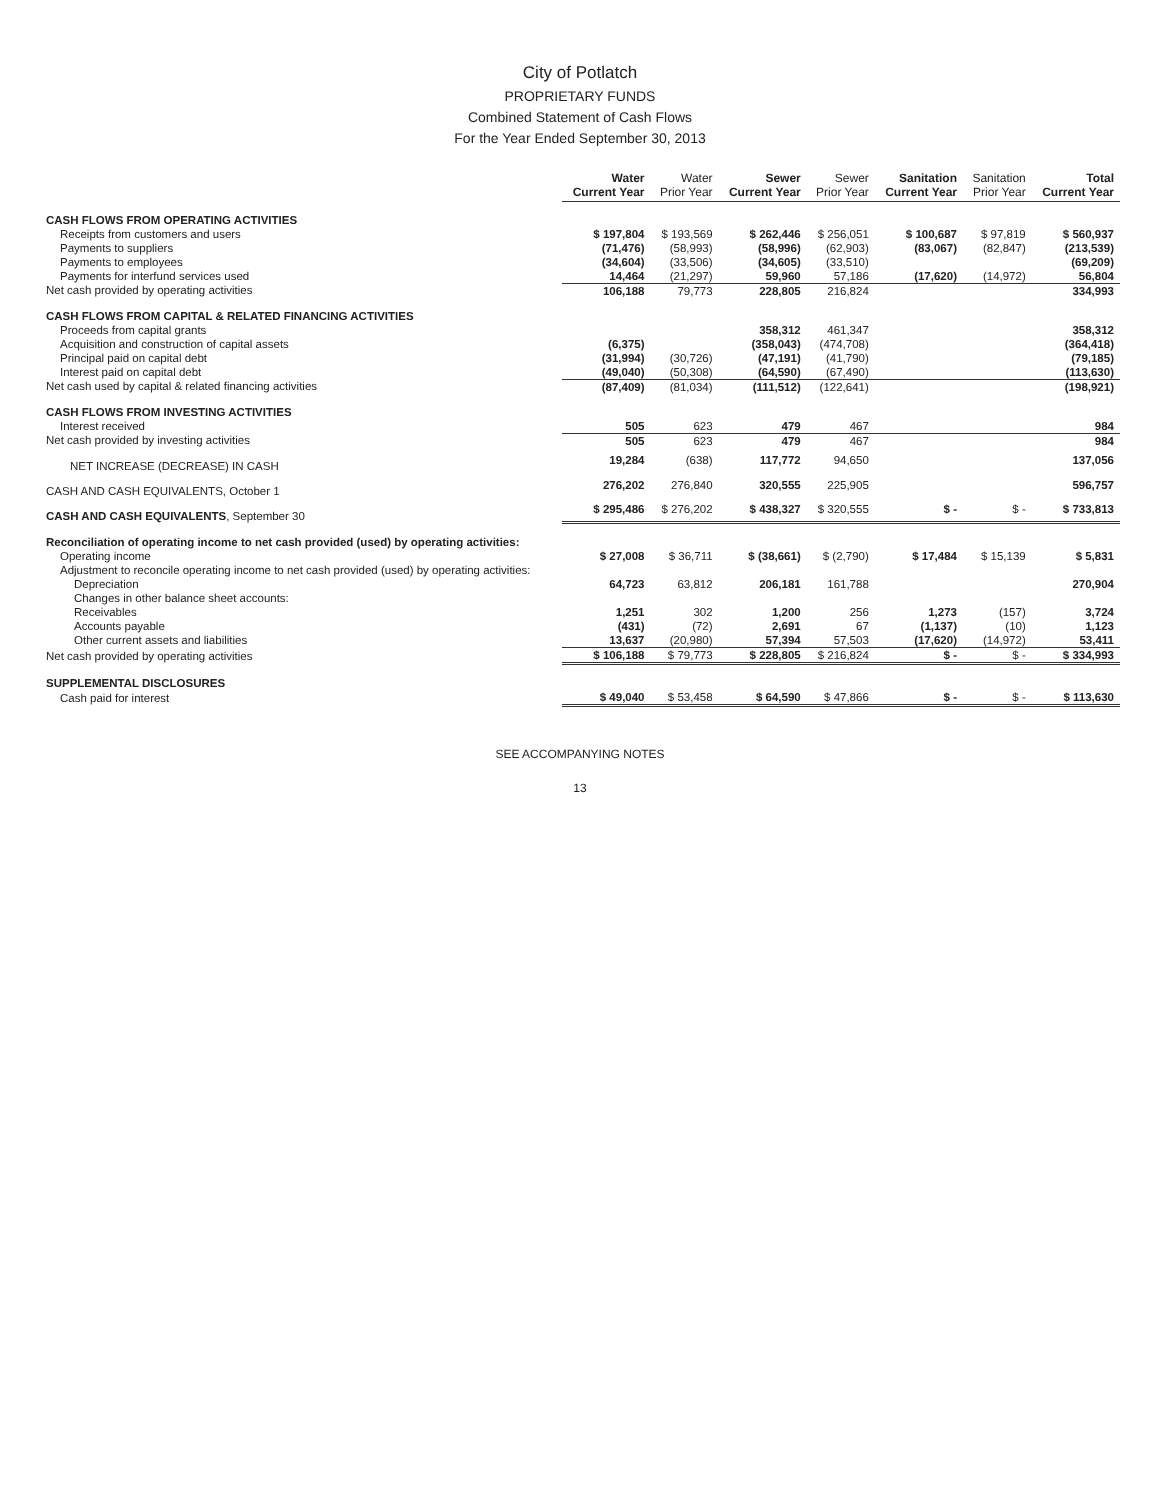City of Potlatch
PROPRIETARY FUNDS
Combined Statement of Cash Flows
For the Year Ended September 30, 2013
| | Water Current Year | Water Prior Year | Sewer Current Year | Sewer Prior Year | Sanitation Current Year | Sanitation Prior Year | Total Current Year |
| --- | --- | --- | --- | --- | --- | --- | --- |
| CASH FLOWS FROM OPERATING ACTIVITIES | | | | | | | |
| Receipts from customers and users | $ 197,804 | $ 193,569 | $ 262,446 | $ 256,051 | $ 100,687 | $ 97,819 | $ 560,937 |
| Payments to suppliers | (71,476) | (58,993) | (58,996) | (62,903) | (83,067) | (82,847) | (213,539) |
| Payments to employees | (34,604) | (33,506) | (34,605) | (33,510) | | | (69,209) |
| Payments for interfund services used | 14,464 | (21,297) | 59,960 | 57,186 | (17,620) | (14,972) | 56,804 |
| Net cash provided by operating activities | 106,188 | 79,773 | 228,805 | 216,824 | | | 334,993 |
| CASH FLOWS FROM CAPITAL & RELATED FINANCING ACTIVITIES | | | | | | | |
| Proceeds from capital grants | | | 358,312 | 461,347 | | | 358,312 |
| Acquisition and construction of capital assets | (6,375) | | (358,043) | (474,708) | | | (364,418) |
| Principal paid on capital debt | (31,994) | (30,726) | (47,191) | (41,790) | | | (79,185) |
| Interest paid on capital debt | (49,040) | (50,308) | (64,590) | (67,490) | | | (113,630) |
| Net cash used by capital & related financing activities | (87,409) | (81,034) | (111,512) | (122,641) | | | (198,921) |
| CASH FLOWS FROM INVESTING ACTIVITIES | | | | | | | |
| Interest received | 505 | 623 | 479 | 467 | | | 984 |
| Net cash provided by investing activities | 505 | 623 | 479 | 467 | | | 984 |
| NET INCREASE (DECREASE) IN CASH | 19,284 | (638) | 117,772 | 94,650 | | | 137,056 |
| CASH AND CASH EQUIVALENTS, October 1 | 276,202 | 276,840 | 320,555 | 225,905 | | | 596,757 |
| CASH AND CASH EQUIVALENTS , September 30 | $ 295,486 | $ 276,202 | $ 438,327 | $ 320,555 | $ - | $ - | $ 733,813 |
| Reconciliation of operating income to net cash provided (used) by operating activities: | | | | | | | |
| Operating income | $ 27,008 | $ 36,711 | $ (38,661) | $ (2,790) | $ 17,484 | $ 15,139 | $ 5,831 |
| Adjustment to reconcile operating income to net cash provided (used) by operating activities: | | | | | | | |
| Depreciation | 64,723 | 63,812 | 206,181 | 161,788 | | | 270,904 |
| Changes in other balance sheet accounts: | | | | | | | |
| Receivables | 1,251 | 302 | 1,200 | 256 | 1,273 | (157) | 3,724 |
| Accounts payable | (431) | (72) | 2,691 | 67 | (1,137) | (10) | 1,123 |
| Other current assets and liabilities | 13,637 | (20,980) | 57,394 | 57,503 | (17,620) | (14,972) | 53,411 |
| Net cash provided by operating activities | $ 106,188 | $ 79,773 | $ 228,805 | $ 216,824 | $ - | $ - | $ 334,993 |
| SUPPLEMENTAL DISCLOSURES | | | | | | | |
| Cash paid for interest | $ 49,040 | $ 53,458 | $ 64,590 | $ 47,866 | $ - | $ - | $ 113,630 |
SEE ACCOMPANYING NOTES
13